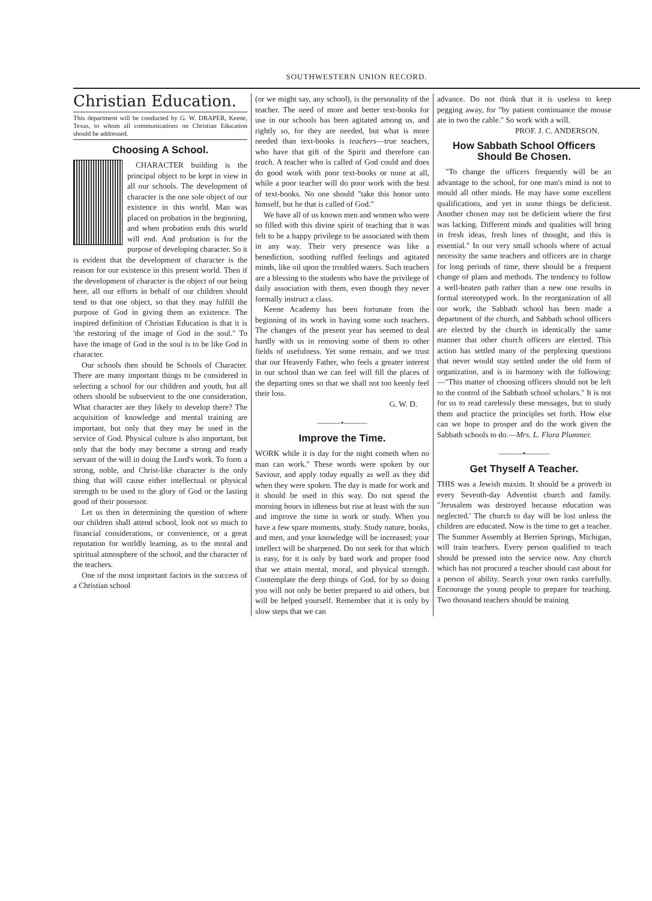SOUTHWESTERN UNION RECORD.
Christian Education.
This department will be conducted by G. W. DRAPER, Keene, Texas, to whom all communications on Christian Education should be addressed.
Choosing A School.
CHARACTER building is the principal object to be kept in view in all our schools. The development of character is the one sole object of our existence in this world. Man was placed on probation in the beginning, and when probation ends this world will end. And probation is for the purpose of developing character. So it is evident that the development of character is the reason for our existence in this present world. Then if the development of character is the object of our being here, all our efforts in behalf of our children should tend to that one object, so that they may fulfill the purpose of God in giving them an existence. The inspired definition of Christian Education is that it is 'the restoring of the image of God in the soul." To have the image of God in the soul is to be like God in character.
Our schools then should be Schools of Character. There are many important things to be considered in selecting a school for our children and youth, but all others should be subservient to the one consideration, What character are they likely to develop there? The acquisition of knowledge and mental training are important, but only that they may be used in the service of God. Physical culture is also important, but only that the body may become a strong and ready servant of the will in doing the Lord's work. To form a strong, noble, and Christ-like character is the only thing that will cause either intellectual or physical strength to be used to the glory of God or the lasting good of their possessor.
Let us then in determining the question of where our children shall attend school, look not so much to financial considerations, or convenience, or a great reputation for worldly learning, as to the moral and spiritual atmosphere of the school, and the character of the teachers.
One of the most important factors in the success of a Christian school
(or we might say, any school), is the personality of the teacher. The need of more and better text-books for use in our schools has been agitated among us, and rightly so, for they are needed, but what is more needed than text-books is teachers—true teachers, who have that gift of the Spirit and therefore can teach. A teacher who is called of God could and does do good work with poor text-books or none at all, while a poor teacher will do poor work with the best of text-books. No one should "take this honor unto himself, but he that is called of God."
We have all of us known men and women who were so filled with this divine spirit of teaching that it was felt to be a happy privilege to be associated with them in any way. Their very presence was like a benediction, soothing ruffled feelings and agitated minds, like oil upon the troubled waters. Such teachers are a blessing to the students who have the privilege of daily association with them, even though they never formally instruct a class.
Keene Academy has been fortunate from the beginning of its work in having some such teachers. The changes of the present year has seemed to deal hardly with us in removing some of them to other fields of usefulness. Yet some remain, and we trust that our Heavenly Father, who feels a greater interest in our school than we can feel will fill the places of the departing ones so that we shall not too keenly feel their loss.
G. W. D.
———•———
Improve the Time.
WORK while it is day for the night cometh when no man can work." These words were spoken by our Saviour, and apply today equally as well as they did when they were spoken. The day is made for work and it should be used in this way. Do not spend the morning hours in idleness but rise at least with the sun and improve the time in work or study. When you have a few spare moments, study. Study nature, books, and men, and your knowledge will be increased; your intellect will be sharpened. Do not seek for that which is easy, for it is only by hard work and proper food that we attain mental, moral, and physical strength. Contemplate the deep things of God, for by so doing you will not only be better prepared to aid others, but will be helped yourself. Remember that it is only by slow steps that we can
advance. Do not think that it is useless to keep pegging away, for "by patient continuance the mouse ate in two the cable." So work with a will.
PROF. J. C. ANDERSON.
How Sabbath School Officers Should Be Chosen.
"To change the officers frequently will be an advantage to the school, for one man's mind is not to mould all other minds. He may have some excellent qualifications, and yet in some things be deficient. Another chosen may not be deficient where the first was lacking. Different minds and qualities will bring in fresh ideas, fresh lines of thought, and this is essential." In our very small schools where of actual necessity the same teachers and officers are in charge for long periods of time, there should be a frequent change of plans and methods. The tendency to follow a well-beaten path rather than a new one results in formal stereotyped work. In the reorganization of all our work, the Sabbath school has been made a department of the church, and Sabbath school officers are elected by the church in identically the same manner that other church officers are elected. This action has settled many of the perplexing questions that never would stay settled under the old form of organization, and is in harmony with the following:—"This matter of choosing officers should not be left to the control of the Sabbath school scholars." It is not for us to read carelessly these messages, but to study them and practice the principles set forth. How else can we hope to prosper and do the work given the Sabbath schools to do.—Mrs. L. Flora Plummer.
———•———
Get Thyself A Teacher.
THIS was a Jewish maxim. It should be a proverb in every Seventh-day Adventist church and family. "Jerusalem was destroyed because education was neglected.' The church to day will be lost unless the children are educated. Now is the time to get a teacher. The Summer Assembly at Berrien Springs, Michigan, will train teachers. Every person qualified to teach should be pressed into the service now. Any church which has not procured a teacher should cast about for a person of ability. Search your own ranks carefully. Encourage the young people to prepare for teaching. Two thousand teachers should be training